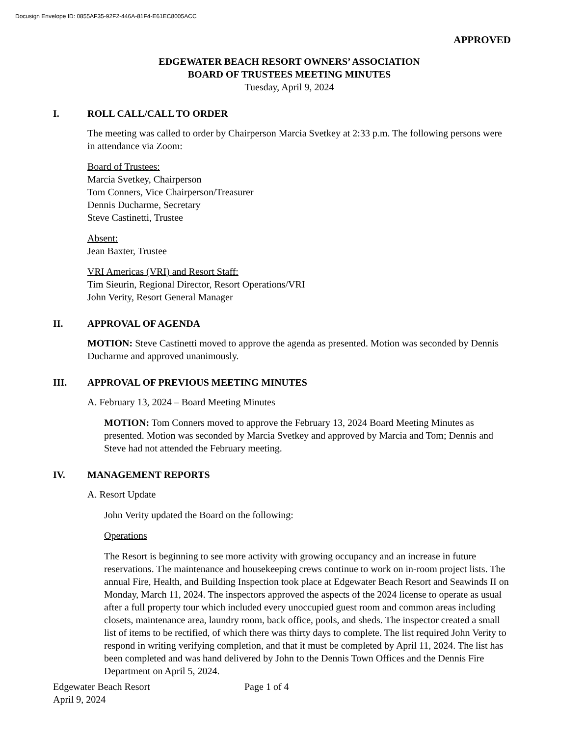Docusign Envelope ID: 0855AF35-92F2-446A-81F4-E61EC8005ACC
APPROVED
EDGEWATER BEACH RESORT OWNERS’ ASSOCIATION
BOARD OF TRUSTEES MEETING MINUTES
Tuesday, April 9, 2024
I. ROLL CALL/CALL TO ORDER
The meeting was called to order by Chairperson Marcia Svetkey at 2:33 p.m. The following persons were in attendance via Zoom:
Board of Trustees:
Marcia Svetkey, Chairperson
Tom Conners, Vice Chairperson/Treasurer
Dennis Ducharme, Secretary
Steve Castinetti, Trustee
Absent:
Jean Baxter, Trustee
VRI Americas (VRI) and Resort Staff:
Tim Sieurin, Regional Director, Resort Operations/VRI
John Verity, Resort General Manager
II. APPROVAL OF AGENDA
MOTION: Steve Castinetti moved to approve the agenda as presented. Motion was seconded by Dennis Ducharme and approved unanimously.
III. APPROVAL OF PREVIOUS MEETING MINUTES
A. February 13, 2024 – Board Meeting Minutes
MOTION: Tom Conners moved to approve the February 13, 2024 Board Meeting Minutes as presented. Motion was seconded by Marcia Svetkey and approved by Marcia and Tom; Dennis and Steve had not attended the February meeting.
IV. MANAGEMENT REPORTS
A. Resort Update
John Verity updated the Board on the following:
Operations
The Resort is beginning to see more activity with growing occupancy and an increase in future reservations. The maintenance and housekeeping crews continue to work on in-room project lists. The annual Fire, Health, and Building Inspection took place at Edgewater Beach Resort and Seawinds II on Monday, March 11, 2024. The inspectors approved the aspects of the 2024 license to operate as usual after a full property tour which included every unoccupied guest room and common areas including closets, maintenance area, laundry room, back office, pools, and sheds. The inspector created a small list of items to be rectified, of which there was thirty days to complete. The list required John Verity to respond in writing verifying completion, and that it must be completed by April 11, 2024. The list has been completed and was hand delivered by John to the Dennis Town Offices and the Dennis Fire Department on April 5, 2024.
Edgewater Beach Resort
April 9, 2024
Page 1 of 4